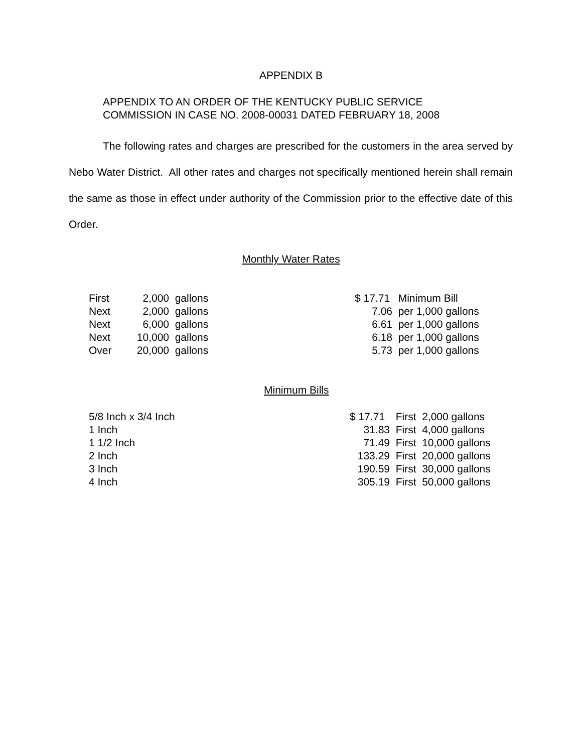APPENDIX B
APPENDIX TO AN ORDER OF THE KENTUCKY PUBLIC SERVICE
COMMISSION IN CASE NO. 2008-00031 DATED FEBRUARY 18, 2008
The following rates and charges are prescribed for the customers in the area served by Nebo Water District. All other rates and charges not specifically mentioned herein shall remain the same as those in effect under authority of the Commission prior to the effective date of this Order.
Monthly Water Rates
| First | 2,000 | gallons | $ 17.71 | Minimum Bill |
| Next | 2,000 | gallons | 7.06 | per 1,000 gallons |
| Next | 6,000 | gallons | 6.61 | per 1,000 gallons |
| Next | 10,000 | gallons | 6.18 | per 1,000 gallons |
| Over | 20,000 | gallons | 5.73 | per 1,000 gallons |
Minimum Bills
| 5/8 Inch x 3/4 Inch | $ 17.71 | First 2,000 gallons |
| 1 Inch | 31.83 | First 4,000 gallons |
| 1 1/2 Inch | 71.49 | First 10,000 gallons |
| 2 Inch | 133.29 | First 20,000 gallons |
| 3 Inch | 190.59 | First 30,000 gallons |
| 4 Inch | 305.19 | First 50,000 gallons |